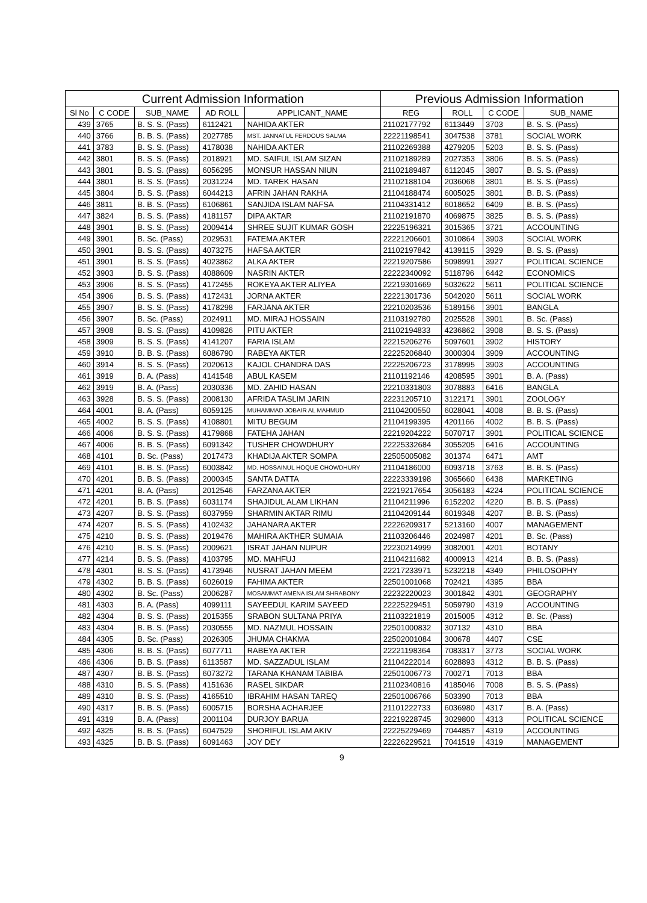| Current Admission Information | | | | | Previous Admission Information | | | |
| --- | --- | --- | --- | --- | --- | --- | --- | --- |
| Sl No | C CODE | SUB_NAME | AD ROLL | APPLICANT_NAME | REG | ROLL | C CODE | SUB_NAME |
| 439 | 3765 | B. S. S. (Pass) | 6112421 | NAHIDA AKTER | 21102177792 | 6113449 | 3703 | B. S. S. (Pass) |
| 440 | 3766 | B. B. S. (Pass) | 2027785 | MST. JANNATUL FERDOUS SALMA | 22221198541 | 3047538 | 3781 | SOCIAL WORK |
| 441 | 3783 | B. S. S. (Pass) | 4178038 | NAHIDA AKTER | 21102269388 | 4279205 | 5203 | B. S. S. (Pass) |
| 442 | 3801 | B. S. S. (Pass) | 2018921 | MD. SAIFUL ISLAM SIZAN | 21102189289 | 2027353 | 3806 | B. S. S. (Pass) |
| 443 | 3801 | B. S. S. (Pass) | 6056295 | MONSUR HASSAN NIUN | 21102189487 | 6112045 | 3807 | B. S. S. (Pass) |
| 444 | 3801 | B. S. S. (Pass) | 2031224 | MD. TAREK HASAN | 21102188104 | 2036068 | 3801 | B. S. S. (Pass) |
| 445 | 3804 | B. S. S. (Pass) | 6044213 | AFRIN JAHAN RAKHA | 21104188474 | 6005025 | 3801 | B. B. S. (Pass) |
| 446 | 3811 | B. B. S. (Pass) | 6106861 | SANJIDA ISLAM NAFSA | 21104331412 | 6018652 | 6409 | B. B. S. (Pass) |
| 447 | 3824 | B. S. S. (Pass) | 4181157 | DIPA AKTAR | 21102191870 | 4069875 | 3825 | B. S. S. (Pass) |
| 448 | 3901 | B. S. S. (Pass) | 2009414 | SHREE SUJIT KUMAR GOSH | 22225196321 | 3015365 | 3721 | ACCOUNTING |
| 449 | 3901 | B. Sc. (Pass) | 2029531 | FATEMA AKTER | 22221206601 | 3010864 | 3903 | SOCIAL WORK |
| 450 | 3901 | B. S. S. (Pass) | 4073275 | HAFSA AKTER | 21102197842 | 4139115 | 3929 | B. S. S. (Pass) |
| 451 | 3901 | B. S. S. (Pass) | 4023862 | ALKA AKTER | 22219207586 | 5098991 | 3927 | POLITICAL SCIENCE |
| 452 | 3903 | B. S. S. (Pass) | 4088609 | NASRIN AKTER | 22222340092 | 5118796 | 6442 | ECONOMICS |
| 453 | 3906 | B. S. S. (Pass) | 4172455 | ROKEYA AKTER ALIYEA | 22219301669 | 5032622 | 5611 | POLITICAL SCIENCE |
| 454 | 3906 | B. S. S. (Pass) | 4172431 | JORNA AKTER | 22221301736 | 5042020 | 5611 | SOCIAL WORK |
| 455 | 3907 | B. S. S. (Pass) | 4178298 | FARJANA AKTER | 22210203536 | 5189156 | 3901 | BANGLA |
| 456 | 3907 | B. Sc. (Pass) | 2024911 | MD. MIRAJ HOSSAIN | 21103192780 | 2025528 | 3901 | B. Sc. (Pass) |
| 457 | 3908 | B. S. S. (Pass) | 4109826 | PITU AKTER | 21102194833 | 4236862 | 3908 | B. S. S. (Pass) |
| 458 | 3909 | B. S. S. (Pass) | 4141207 | FARIA ISLAM | 22215206276 | 5097601 | 3902 | HISTORY |
| 459 | 3910 | B. B. S. (Pass) | 6086790 | RABEYA AKTER | 22225206840 | 3000304 | 3909 | ACCOUNTING |
| 460 | 3914 | B. S. S. (Pass) | 2020613 | KAJOL CHANDRA DAS | 22225206723 | 3178995 | 3903 | ACCOUNTING |
| 461 | 3919 | B. A. (Pass) | 4141548 | ABUL KASEM | 21101192146 | 4208595 | 3901 | B. A. (Pass) |
| 462 | 3919 | B. A. (Pass) | 2030336 | MD. ZAHID HASAN | 22210331803 | 3078883 | 6416 | BANGLA |
| 463 | 3928 | B. S. S. (Pass) | 2008130 | AFRIDA TASLIM JARIN | 22231205710 | 3122171 | 3901 | ZOOLOGY |
| 464 | 4001 | B. A. (Pass) | 6059125 | MUHAMMAD JOBAIR AL MAHMUD | 21104200550 | 6028041 | 4008 | B. B. S. (Pass) |
| 465 | 4002 | B. S. S. (Pass) | 4108801 | MITU BEGUM | 21104199395 | 4201166 | 4002 | B. B. S. (Pass) |
| 466 | 4006 | B. S. S. (Pass) | 4179868 | FATEHA JAHAN | 22219204222 | 5070717 | 3901 | POLITICAL SCIENCE |
| 467 | 4006 | B. B. S. (Pass) | 6091342 | TUSHER CHOWDHURY | 22225332684 | 3055205 | 6416 | ACCOUNTING |
| 468 | 4101 | B. Sc. (Pass) | 2017473 | KHADIJA AKTER SOMPA | 22505005082 | 301374 | 6471 | AMT |
| 469 | 4101 | B. B. S. (Pass) | 6003842 | MD. HOSSAINUL HOQUE CHOWDHURY | 21104186000 | 6093718 | 3763 | B. B. S. (Pass) |
| 470 | 4201 | B. B. S. (Pass) | 2000345 | SANTA DATTA | 22223339198 | 3065660 | 6438 | MARKETING |
| 471 | 4201 | B. A. (Pass) | 2012546 | FARZANA AKTER | 22219217654 | 3056183 | 4224 | POLITICAL SCIENCE |
| 472 | 4201 | B. B. S. (Pass) | 6031174 | SHAJIDUL ALAM LIKHAN | 21104211996 | 6152202 | 4220 | B. B. S. (Pass) |
| 473 | 4207 | B. S. S. (Pass) | 6037959 | SHARMIN AKTAR RIMU | 21104209144 | 6019348 | 4207 | B. B. S. (Pass) |
| 474 | 4207 | B. S. S. (Pass) | 4102432 | JAHANARA AKTER | 22226209317 | 5213160 | 4007 | MANAGEMENT |
| 475 | 4210 | B. S. S. (Pass) | 2019476 | MAHIRA AKTHER SUMAIA | 21103206446 | 2024987 | 4201 | B. Sc. (Pass) |
| 476 | 4210 | B. S. S. (Pass) | 2009621 | ISRAT JAHAN NUPUR | 22230214999 | 3082001 | 4201 | BOTANY |
| 477 | 4214 | B. S. S. (Pass) | 4103795 | MD. MAHFUJ | 21104211682 | 4000913 | 4214 | B. B. S. (Pass) |
| 478 | 4301 | B. S. S. (Pass) | 4173946 | NUSRAT JAHAN MEEM | 22217233971 | 5232218 | 4349 | PHILOSOPHY |
| 479 | 4302 | B. B. S. (Pass) | 6026019 | FAHIMA AKTER | 22501001068 | 702421 | 4395 | BBA |
| 480 | 4302 | B. Sc. (Pass) | 2006287 | MOSAMMAT AMENA ISLAM SHRABONY | 22232220023 | 3001842 | 4301 | GEOGRAPHY |
| 481 | 4303 | B. A. (Pass) | 4099111 | SAYEEDUL KARIM SAYEED | 22225229451 | 5059790 | 4319 | ACCOUNTING |
| 482 | 4304 | B. S. S. (Pass) | 2015355 | SRABON SULTANA PRIYA | 21103221819 | 2015005 | 4312 | B. Sc. (Pass) |
| 483 | 4304 | B. B. S. (Pass) | 2030555 | MD. NAZMUL HOSSAIN | 22501000832 | 307132 | 4310 | BBA |
| 484 | 4305 | B. Sc. (Pass) | 2026305 | JHUMA CHAKMA | 22502001084 | 300678 | 4407 | CSE |
| 485 | 4306 | B. B. S. (Pass) | 6077711 | RABEYA AKTER | 22221198364 | 7083317 | 3773 | SOCIAL WORK |
| 486 | 4306 | B. B. S. (Pass) | 6113587 | MD. SAZZADUL ISLAM | 21104222014 | 6028893 | 4312 | B. B. S. (Pass) |
| 487 | 4307 | B. B. S. (Pass) | 6073272 | TARANA KHANAM TABIBA | 22501006773 | 700271 | 7013 | BBA |
| 488 | 4310 | B. S. S. (Pass) | 4151636 | RASEL SIKDAR | 21102340816 | 4185046 | 7008 | B. S. S. (Pass) |
| 489 | 4310 | B. S. S. (Pass) | 4165510 | IBRAHIM HASAN TAREQ | 22501006766 | 503390 | 7013 | BBA |
| 490 | 4317 | B. B. S. (Pass) | 6005715 | BORSHA ACHARJEE | 21101222733 | 6036980 | 4317 | B. A. (Pass) |
| 491 | 4319 | B. A. (Pass) | 2001104 | DURJOY BARUA | 22219228745 | 3029800 | 4313 | POLITICAL SCIENCE |
| 492 | 4325 | B. B. S. (Pass) | 6047529 | SHORIFUL ISLAM AKIV | 22225229469 | 7044857 | 4319 | ACCOUNTING |
| 493 | 4325 | B. B. S. (Pass) | 6091463 | JOY DEY | 22226229521 | 7041519 | 4319 | MANAGEMENT |
9